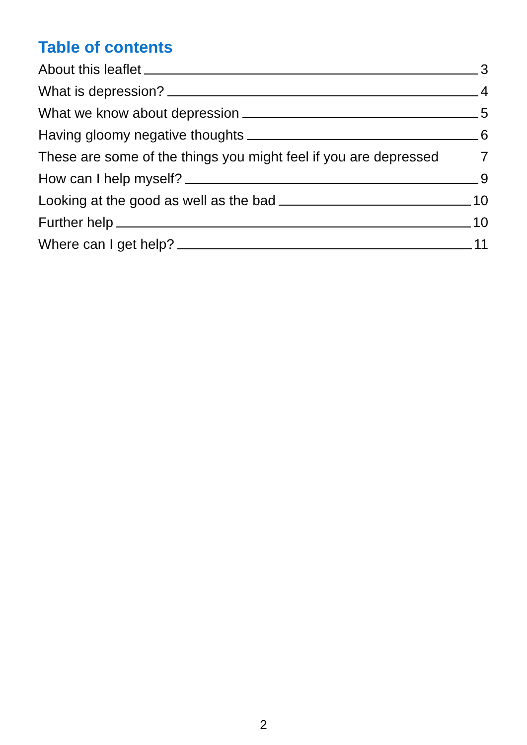Table of contents
About this leaflet 3
What is depression? 4
What we know about depression 5
Having gloomy negative thoughts 6
These are some of the things you might feel if you are depressed 7
How can I help myself? 9
Looking at the good as well as the bad 10
Further help 10
Where can I get help? 11
2